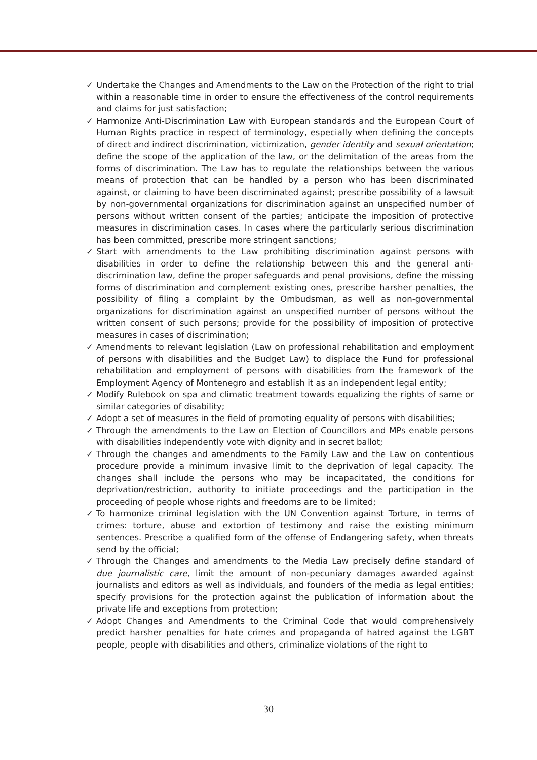✓ Undertake the Changes and Amendments to the Law on the Protection of the right to trial within a reasonable time in order to ensure the effectiveness of the control requirements and claims for just satisfaction;
✓ Harmonize Anti-Discrimination Law with European standards and the European Court of Human Rights practice in respect of terminology, especially when defining the concepts of direct and indirect discrimination, victimization, gender identity and sexual orientation; define the scope of the application of the law, or the delimitation of the areas from the forms of discrimination. The Law has to regulate the relationships between the various means of protection that can be handled by a person who has been discriminated against, or claiming to have been discriminated against; prescribe possibility of a lawsuit by non-governmental organizations for discrimination against an unspecified number of persons without written consent of the parties; anticipate the imposition of protective measures in discrimination cases. In cases where the particularly serious discrimination has been committed, prescribe more stringent sanctions;
✓ Start with amendments to the Law prohibiting discrimination against persons with disabilities in order to define the relationship between this and the general anti-discrimination law, define the proper safeguards and penal provisions, define the missing forms of discrimination and complement existing ones, prescribe harsher penalties, the possibility of filing a complaint by the Ombudsman, as well as non-governmental organizations for discrimination against an unspecified number of persons without the written consent of such persons; provide for the possibility of imposition of protective measures in cases of discrimination;
✓ Amendments to relevant legislation (Law on professional rehabilitation and employment of persons with disabilities and the Budget Law) to displace the Fund for professional rehabilitation and employment of persons with disabilities from the framework of the Employment Agency of Montenegro and establish it as an independent legal entity;
✓ Modify Rulebook on spa and climatic treatment towards equalizing the rights of same or similar categories of disability;
✓ Adopt a set of measures in the field of promoting equality of persons with disabilities;
✓ Through the amendments to the Law on Election of Councillors and MPs enable persons with disabilities independently vote with dignity and in secret ballot;
✓ Through the changes and amendments to the Family Law and the Law on contentious procedure provide a minimum invasive limit to the deprivation of legal capacity. The changes shall include the persons who may be incapacitated, the conditions for deprivation/restriction, authority to initiate proceedings and the participation in the proceeding of people whose rights and freedoms are to be limited;
✓ To harmonize criminal legislation with the UN Convention against Torture, in terms of crimes: torture, abuse and extortion of testimony and raise the existing minimum sentences. Prescribe a qualified form of the offense of Endangering safety, when threats send by the official;
✓ Through the Changes and amendments to the Media Law precisely define standard of due journalistic care, limit the amount of non-pecuniary damages awarded against journalists and editors as well as individuals, and founders of the media as legal entities; specify provisions for the protection against the publication of information about the private life and exceptions from protection;
✓ Adopt Changes and Amendments to the Criminal Code that would comprehensively predict harsher penalties for hate crimes and propaganda of hatred against the LGBT people, people with disabilities and others, criminalize violations of the right to
30